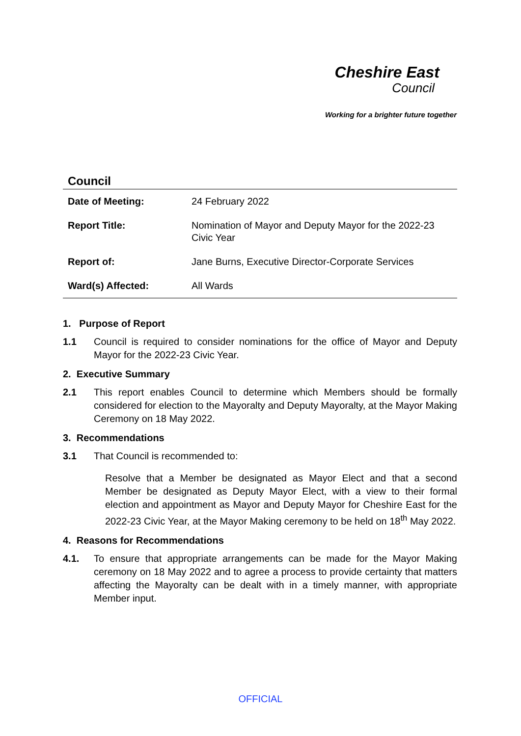Cheshire East
Council
Working for a brighter future together
Council
| Date of Meeting: | 24 February 2022 |
| Report Title: | Nomination of Mayor and Deputy Mayor for the 2022-23 Civic Year |
| Report of: | Jane Burns, Executive Director-Corporate Services |
| Ward(s) Affected: | All Wards |
1. Purpose of Report
1.1 Council is required to consider nominations for the office of Mayor and Deputy Mayor for the 2022-23 Civic Year.
2. Executive Summary
2.1 This report enables Council to determine which Members should be formally considered for election to the Mayoralty and Deputy Mayoralty, at the Mayor Making Ceremony on 18 May 2022.
3. Recommendations
3.1 That Council is recommended to:
Resolve that a Member be designated as Mayor Elect and that a second Member be designated as Deputy Mayor Elect, with a view to their formal election and appointment as Mayor and Deputy Mayor for Cheshire East for the 2022-23 Civic Year, at the Mayor Making ceremony to be held on 18<sup>th</sup> May 2022.
4. Reasons for Recommendations
4.1. To ensure that appropriate arrangements can be made for the Mayor Making ceremony on 18 May 2022 and to agree a process to provide certainty that matters affecting the Mayoralty can be dealt with in a timely manner, with appropriate Member input.
OFFICIAL